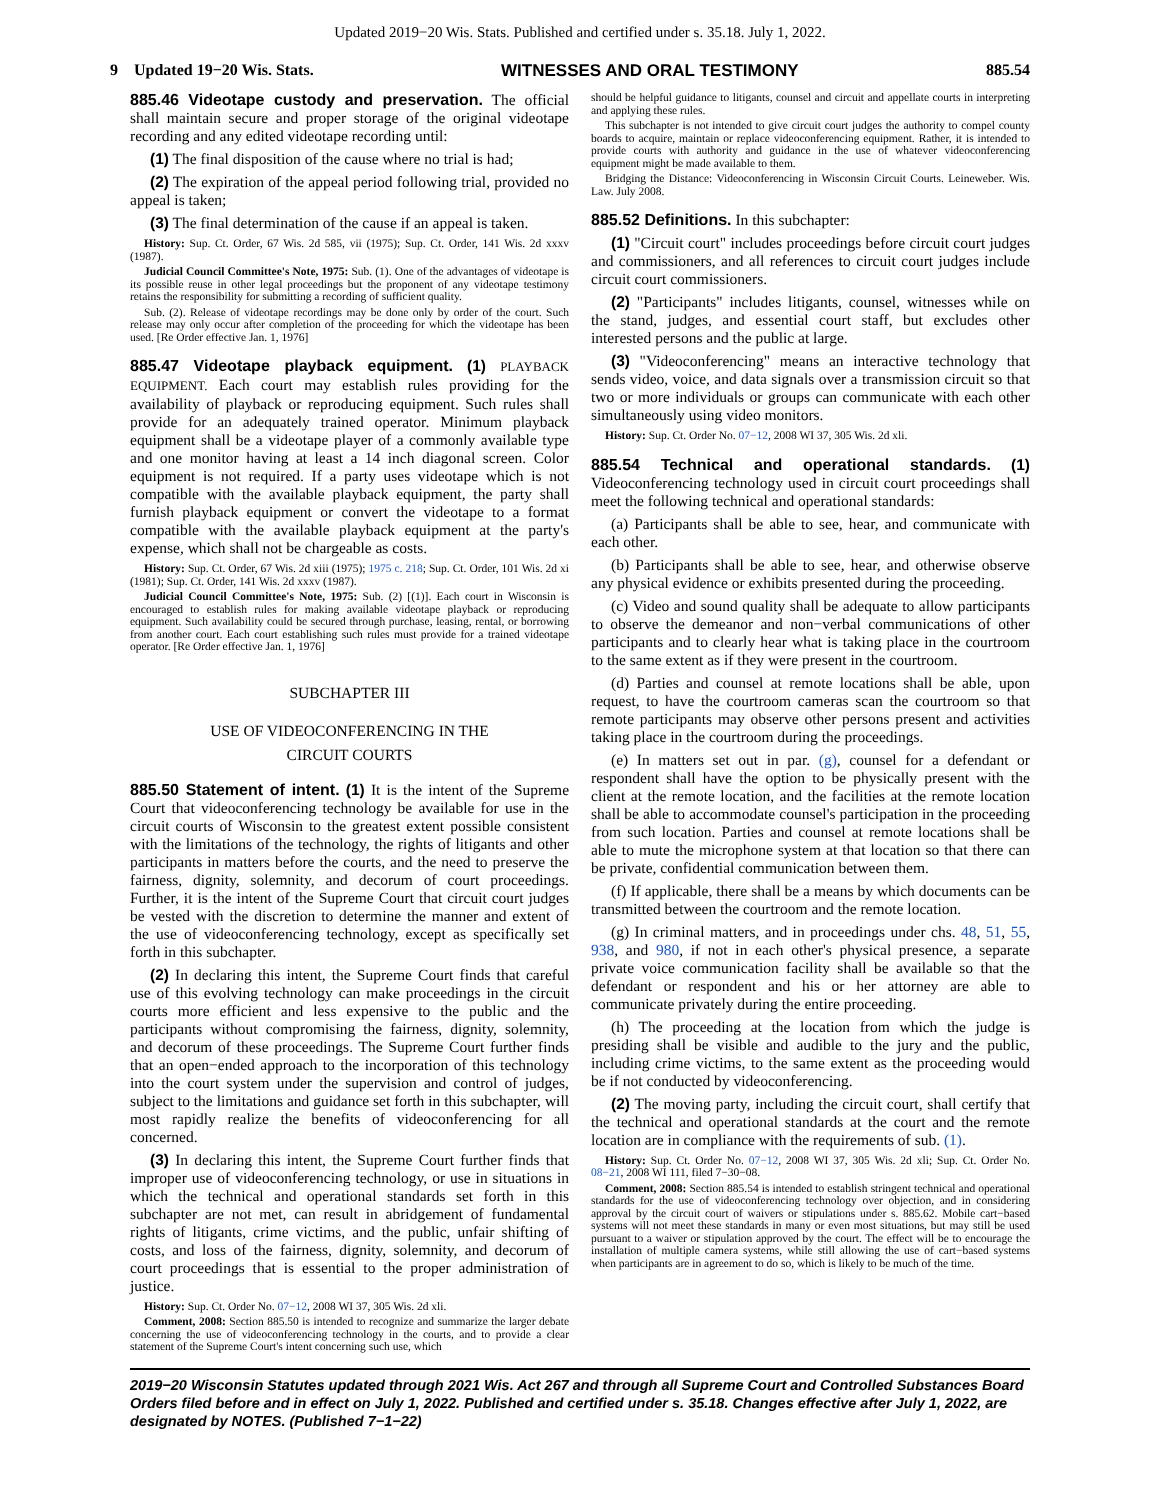Updated 2019−20 Wis. Stats. Published and certified under s. 35.18. July 1, 2022.
9 Updated 19−20 Wis. Stats. WITNESSES AND ORAL TESTIMONY 885.54
885.46 Videotape custody and preservation. The official shall maintain secure and proper storage of the original videotape recording and any edited videotape recording until:
(1) The final disposition of the cause where no trial is had;
(2) The expiration of the appeal period following trial, provided no appeal is taken;
(3) The final determination of the cause if an appeal is taken.
History: Sup. Ct. Order, 67 Wis. 2d 585, vii (1975); Sup. Ct. Order, 141 Wis. 2d xxxv (1987).
Judicial Council Committee's Note, 1975: Sub. (1). One of the advantages of videotape is its possible reuse in other legal proceedings but the proponent of any videotape testimony retains the responsibility for submitting a recording of sufficient quality.
Sub. (2). Release of videotape recordings may be done only by order of the court. Such release may only occur after completion of the proceeding for which the videotape has been used. [Re Order effective Jan. 1, 1976]
885.47 Videotape playback equipment. (1) PLAYBACK EQUIPMENT. Each court may establish rules providing for the availability of playback or reproducing equipment. Such rules shall provide for an adequately trained operator. Minimum playback equipment shall be a videotape player of a commonly available type and one monitor having at least a 14 inch diagonal screen. Color equipment is not required. If a party uses videotape which is not compatible with the available playback equipment, the party shall furnish playback equipment or convert the videotape to a format compatible with the available playback equipment at the party's expense, which shall not be chargeable as costs.
History: Sup. Ct. Order, 67 Wis. 2d xiii (1975); 1975 c. 218; Sup. Ct. Order, 101 Wis. 2d xi (1981); Sup. Ct. Order, 141 Wis. 2d xxxv (1987).
Judicial Council Committee's Note, 1975: Sub. (2) [(1)]. Each court in Wisconsin is encouraged to establish rules for making available videotape playback or reproducing equipment. Such availability could be secured through purchase, leasing, rental, or borrowing from another court. Each court establishing such rules must provide for a trained videotape operator. [Re Order effective Jan. 1, 1976]
SUBCHAPTER III
USE OF VIDEOCONFERENCING IN THE
CIRCUIT COURTS
885.50 Statement of intent. (1) It is the intent of the Supreme Court that videoconferencing technology be available for use in the circuit courts of Wisconsin to the greatest extent possible consistent with the limitations of the technology, the rights of litigants and other participants in matters before the courts, and the need to preserve the fairness, dignity, solemnity, and decorum of court proceedings. Further, it is the intent of the Supreme Court that circuit court judges be vested with the discretion to determine the manner and extent of the use of videoconferencing technology, except as specifically set forth in this subchapter.
(2) In declaring this intent, the Supreme Court finds that careful use of this evolving technology can make proceedings in the circuit courts more efficient and less expensive to the public and the participants without compromising the fairness, dignity, solemnity, and decorum of these proceedings. The Supreme Court further finds that an open−ended approach to the incorporation of this technology into the court system under the supervision and control of judges, subject to the limitations and guidance set forth in this subchapter, will most rapidly realize the benefits of videoconferencing for all concerned.
(3) In declaring this intent, the Supreme Court further finds that improper use of videoconferencing technology, or use in situations in which the technical and operational standards set forth in this subchapter are not met, can result in abridgement of fundamental rights of litigants, crime victims, and the public, unfair shifting of costs, and loss of the fairness, dignity, solemnity, and decorum of court proceedings that is essential to the proper administration of justice.
History: Sup. Ct. Order No. 07−12, 2008 WI 37, 305 Wis. 2d xli.
Comment, 2008: Section 885.50 is intended to recognize and summarize the larger debate concerning the use of videoconferencing technology in the courts, and to provide a clear statement of the Supreme Court's intent concerning such use, which
should be helpful guidance to litigants, counsel and circuit and appellate courts in interpreting and applying these rules.
This subchapter is not intended to give circuit court judges the authority to compel county boards to acquire, maintain or replace videoconferencing equipment. Rather, it is intended to provide courts with authority and guidance in the use of whatever videoconferencing equipment might be made available to them.
Bridging the Distance: Videoconferencing in Wisconsin Circuit Courts. Leineweber. Wis. Law. July 2008.
885.52 Definitions. In this subchapter:
(1) "Circuit court" includes proceedings before circuit court judges and commissioners, and all references to circuit court judges include circuit court commissioners.
(2) "Participants" includes litigants, counsel, witnesses while on the stand, judges, and essential court staff, but excludes other interested persons and the public at large.
(3) "Videoconferencing" means an interactive technology that sends video, voice, and data signals over a transmission circuit so that two or more individuals or groups can communicate with each other simultaneously using video monitors.
History: Sup. Ct. Order No. 07−12, 2008 WI 37, 305 Wis. 2d xli.
885.54 Technical and operational standards. (1) Videoconferencing technology used in circuit court proceedings shall meet the following technical and operational standards:
(a) Participants shall be able to see, hear, and communicate with each other.
(b) Participants shall be able to see, hear, and otherwise observe any physical evidence or exhibits presented during the proceeding.
(c) Video and sound quality shall be adequate to allow participants to observe the demeanor and non−verbal communications of other participants and to clearly hear what is taking place in the courtroom to the same extent as if they were present in the courtroom.
(d) Parties and counsel at remote locations shall be able, upon request, to have the courtroom cameras scan the courtroom so that remote participants may observe other persons present and activities taking place in the courtroom during the proceedings.
(e) In matters set out in par. (g), counsel for a defendant or respondent shall have the option to be physically present with the client at the remote location, and the facilities at the remote location shall be able to accommodate counsel's participation in the proceeding from such location. Parties and counsel at remote locations shall be able to mute the microphone system at that location so that there can be private, confidential communication between them.
(f) If applicable, there shall be a means by which documents can be transmitted between the courtroom and the remote location.
(g) In criminal matters, and in proceedings under chs. 48, 51, 55, 938, and 980, if not in each other's physical presence, a separate private voice communication facility shall be available so that the defendant or respondent and his or her attorney are able to communicate privately during the entire proceeding.
(h) The proceeding at the location from which the judge is presiding shall be visible and audible to the jury and the public, including crime victims, to the same extent as the proceeding would be if not conducted by videoconferencing.
(2) The moving party, including the circuit court, shall certify that the technical and operational standards at the court and the remote location are in compliance with the requirements of sub. (1).
History: Sup. Ct. Order No. 07−12, 2008 WI 37, 305 Wis. 2d xli; Sup. Ct. Order No. 08−21, 2008 WI 111, filed 7−30−08.
Comment, 2008: Section 885.54 is intended to establish stringent technical and operational standards for the use of videoconferencing technology over objection, and in considering approval by the circuit court of waivers or stipulations under s. 885.62. Mobile cart−based systems will not meet these standards in many or even most situations, but may still be used pursuant to a waiver or stipulation approved by the court. The effect will be to encourage the installation of multiple camera systems, while still allowing the use of cart−based systems when participants are in agreement to do so, which is likely to be much of the time.
2019−20 Wisconsin Statutes updated through 2021 Wis. Act 267 and through all Supreme Court and Controlled Substances Board Orders filed before and in effect on July 1, 2022. Published and certified under s. 35.18. Changes effective after July 1, 2022, are designated by NOTES. (Published 7−1−22)